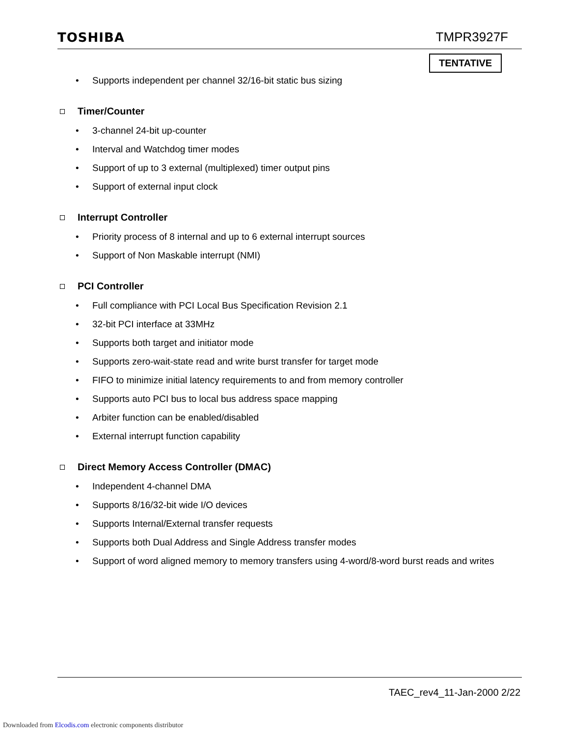TOSHIBA TMPR3927F
TENTATIVE
• Supports independent per channel 32/16-bit static bus sizing
Timer/Counter
• 3-channel 24-bit up-counter
• Interval and Watchdog timer modes
• Support of up to 3 external (multiplexed) timer output pins
• Support of external input clock
Interrupt Controller
• Priority process of 8 internal and up to 6 external interrupt sources
• Support of Non Maskable interrupt (NMI)
PCI Controller
• Full compliance with PCI Local Bus Specification Revision 2.1
• 32-bit PCI interface at 33MHz
• Supports both target and initiator mode
• Supports zero-wait-state read and write burst transfer for target mode
• FIFO to minimize initial latency requirements to and from memory controller
• Supports auto PCI bus to local bus address space mapping
• Arbiter function can be enabled/disabled
• External interrupt function capability
Direct Memory Access Controller (DMAC)
• Independent 4-channel DMA
• Supports 8/16/32-bit wide I/O devices
• Supports Internal/External transfer requests
• Supports both Dual Address and Single Address transfer modes
• Support of word aligned memory to memory transfers using 4-word/8-word burst reads and writes
TAEC_rev4_11-Jan-2000 2/22
Downloaded from Elcodis.com electronic components distributor